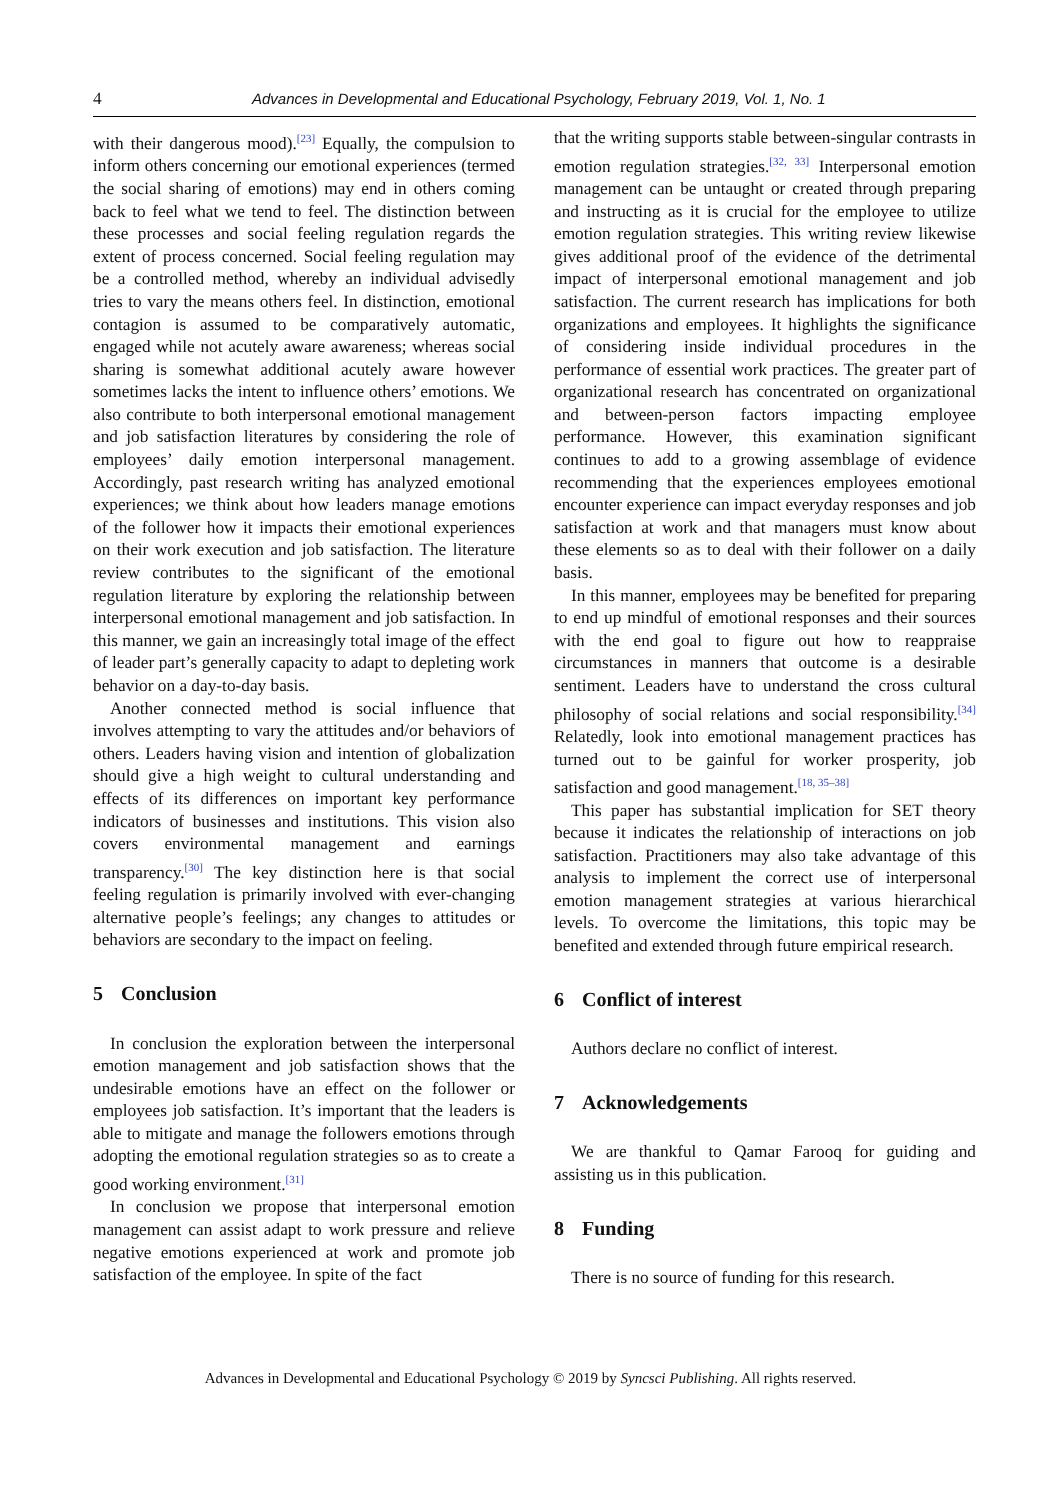4
Advances in Developmental and Educational Psychology, February 2019, Vol. 1, No. 1
with their dangerous mood).<sup>[23]</sup> Equally, the compulsion to inform others concerning our emotional experiences (termed the social sharing of emotions) may end in others coming back to feel what we tend to feel. The distinction between these processes and social feeling regulation regards the extent of process concerned. Social feeling regulation may be a controlled method, whereby an individual advisedly tries to vary the means others feel. In distinction, emotional contagion is assumed to be comparatively automatic, engaged while not acutely aware awareness; whereas social sharing is somewhat additional acutely aware however sometimes lacks the intent to influence others’ emotions. We also contribute to both interpersonal emotional management and job satisfaction literatures by considering the role of employees’ daily emotion interpersonal management. Accordingly, past research writing has analyzed emotional experiences; we think about how leaders manage emotions of the follower how it impacts their emotional experiences on their work execution and job satisfaction. The literature review contributes to the significant of the emotional regulation literature by exploring the relationship between interpersonal emotional management and job satisfaction. In this manner, we gain an increasingly total image of the effect of leader part’s generally capacity to adapt to depleting work behavior on a day-to-day basis.
Another connected method is social influence that involves attempting to vary the attitudes and/or behaviors of others. Leaders having vision and intention of globalization should give a high weight to cultural understanding and effects of its differences on important key performance indicators of businesses and institutions. This vision also covers environmental management and earnings transparency.<sup>[30]</sup> The key distinction here is that social feeling regulation is primarily involved with ever-changing alternative people’s feelings; any changes to attitudes or behaviors are secondary to the impact on feeling.
5 Conclusion
In conclusion the exploration between the interpersonal emotion management and job satisfaction shows that the undesirable emotions have an effect on the follower or employees job satisfaction. It’s important that the leaders is able to mitigate and manage the followers emotions through adopting the emotional regulation strategies so as to create a good working environment.<sup>[31]</sup>
In conclusion we propose that interpersonal emotion management can assist adapt to work pressure and relieve negative emotions experienced at work and promote job satisfaction of the employee. In spite of the fact
that the writing supports stable between-singular contrasts in emotion regulation strategies.<sup>[32, 33]</sup> Interpersonal emotion management can be untaught or created through preparing and instructing as it is crucial for the employee to utilize emotion regulation strategies. This writing review likewise gives additional proof of the evidence of the detrimental impact of interpersonal emotional management and job satisfaction. The current research has implications for both organizations and employees. It highlights the significance of considering inside individual procedures in the performance of essential work practices. The greater part of organizational research has concentrated on organizational and between-person factors impacting employee performance. However, this examination significant continues to add to a growing assemblage of evidence recommending that the experiences employees emotional encounter experience can impact everyday responses and job satisfaction at work and that managers must know about these elements so as to deal with their follower on a daily basis.
In this manner, employees may be benefited for preparing to end up mindful of emotional responses and their sources with the end goal to figure out how to reappraise circumstances in manners that outcome is a desirable sentiment. Leaders have to understand the cross cultural philosophy of social relations and social responsibility.<sup>[34]</sup> Relatedly, look into emotional management practices has turned out to be gainful for worker prosperity, job satisfaction and good management.<sup>[18, 35–38]</sup>
This paper has substantial implication for SET theory because it indicates the relationship of interactions on job satisfaction. Practitioners may also take advantage of this analysis to implement the correct use of interpersonal emotion management strategies at various hierarchical levels. To overcome the limitations, this topic may be benefited and extended through future empirical research.
6 Conflict of interest
Authors declare no conflict of interest.
7 Acknowledgements
We are thankful to Qamar Farooq for guiding and assisting us in this publication.
8 Funding
There is no source of funding for this research.
Advances in Developmental and Educational Psychology © 2019 by Syncsci Publishing. All rights reserved.